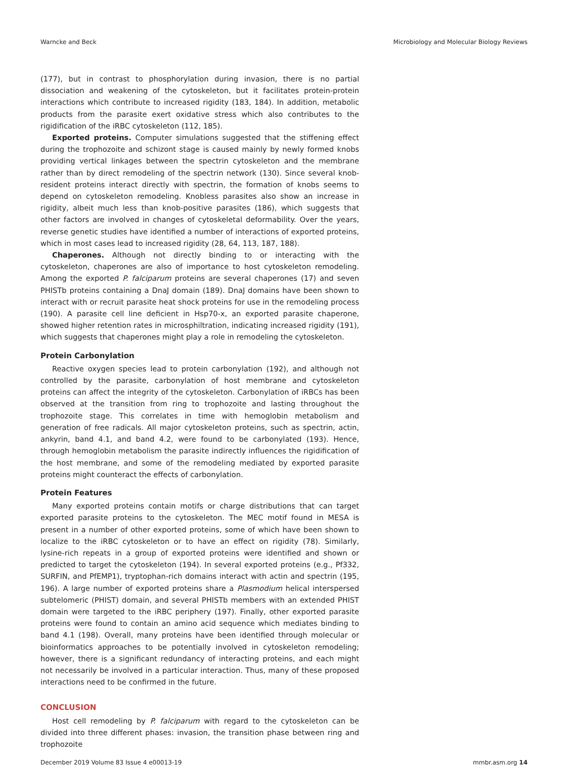Warncke and Beck Microbiology and Molecular Biology Reviews
(177), but in contrast to phosphorylation during invasion, there is no partial dissociation and weakening of the cytoskeleton, but it facilitates protein-protein interactions which contribute to increased rigidity (183, 184). In addition, metabolic products from the parasite exert oxidative stress which also contributes to the rigidification of the iRBC cytoskeleton (112, 185).
Exported proteins. Computer simulations suggested that the stiffening effect during the trophozoite and schizont stage is caused mainly by newly formed knobs providing vertical linkages between the spectrin cytoskeleton and the membrane rather than by direct remodeling of the spectrin network (130). Since several knob-resident proteins interact directly with spectrin, the formation of knobs seems to depend on cytoskeleton remodeling. Knobless parasites also show an increase in rigidity, albeit much less than knob-positive parasites (186), which suggests that other factors are involved in changes of cytoskeletal deformability. Over the years, reverse genetic studies have identified a number of interactions of exported proteins, which in most cases lead to increased rigidity (28, 64, 113, 187, 188).
Chaperones. Although not directly binding to or interacting with the cytoskeleton, chaperones are also of importance to host cytoskeleton remodeling. Among the exported P. falciparum proteins are several chaperones (17) and seven PHISTb proteins containing a DnaJ domain (189). DnaJ domains have been shown to interact with or recruit parasite heat shock proteins for use in the remodeling process (190). A parasite cell line deficient in Hsp70-x, an exported parasite chaperone, showed higher retention rates in microsphiltration, indicating increased rigidity (191), which suggests that chaperones might play a role in remodeling the cytoskeleton.
Protein Carbonylation
Reactive oxygen species lead to protein carbonylation (192), and although not controlled by the parasite, carbonylation of host membrane and cytoskeleton proteins can affect the integrity of the cytoskeleton. Carbonylation of iRBCs has been observed at the transition from ring to trophozoite and lasting throughout the trophozoite stage. This correlates in time with hemoglobin metabolism and generation of free radicals. All major cytoskeleton proteins, such as spectrin, actin, ankyrin, band 4.1, and band 4.2, were found to be carbonylated (193). Hence, through hemoglobin metabolism the parasite indirectly influences the rigidification of the host membrane, and some of the remodeling mediated by exported parasite proteins might counteract the effects of carbonylation.
Protein Features
Many exported proteins contain motifs or charge distributions that can target exported parasite proteins to the cytoskeleton. The MEC motif found in MESA is present in a number of other exported proteins, some of which have been shown to localize to the iRBC cytoskeleton or to have an effect on rigidity (78). Similarly, lysine-rich repeats in a group of exported proteins were identified and shown or predicted to target the cytoskeleton (194). In several exported proteins (e.g., Pf332, SURFIN, and PfEMP1), tryptophan-rich domains interact with actin and spectrin (195, 196). A large number of exported proteins share a Plasmodium helical interspersed subtelomeric (PHIST) domain, and several PHISTb members with an extended PHIST domain were targeted to the iRBC periphery (197). Finally, other exported parasite proteins were found to contain an amino acid sequence which mediates binding to band 4.1 (198). Overall, many proteins have been identified through molecular or bioinformatics approaches to be potentially involved in cytoskeleton remodeling; however, there is a significant redundancy of interacting proteins, and each might not necessarily be involved in a particular interaction. Thus, many of these proposed interactions need to be confirmed in the future.
CONCLUSION
Host cell remodeling by P. falciparum with regard to the cytoskeleton can be divided into three different phases: invasion, the transition phase between ring and trophozoite
December 2019 Volume 83 Issue 4 e00013-19 mmbr.asm.org 14